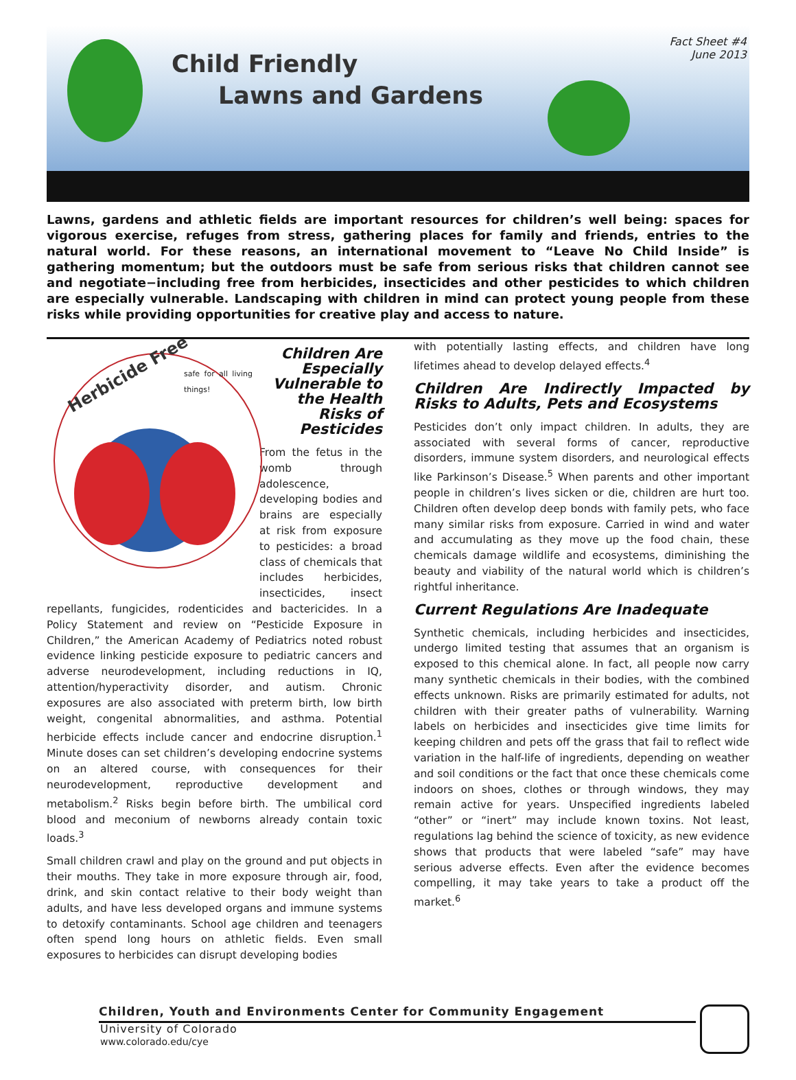Fact Sheet #4
June 2013
Child Friendly
Lawns and Gardens
Lawns, gardens and athletic fields are important resources for children’s well being: spaces for vigorous exercise, refuges from stress, gathering places for family and friends, entries to the natural world. For these reasons, an international movement to “Leave No Child Inside” is gathering momentum; but the outdoors must be safe from serious risks that children cannot see and negotiate−including free from herbicides, insecticides and other pesticides to which children are especially vulnerable. Landscaping with children in mind can protect young people from these risks while providing opportunities for creative play and access to nature.
Herbicide Free safe for all living things!
Children Are Especially Vulnerable to the Health Risks of Pesticides
From the fetus in the womb through adolescence, developing bodies and brains are especially at risk from exposure to pesticides: a broad class of chemicals that includes herbicides, insecticides, insect repellants, fungicides, rodenticides and bactericides. In a Policy Statement and review on “Pesticide Exposure in Children,” the American Academy of Pediatrics noted robust evidence linking pesticide exposure to pediatric cancers and adverse neurodevelopment, including reductions in IQ, attention/hyperactivity disorder, and autism. Chronic exposures are also associated with preterm birth, low birth weight, congenital abnormalities, and asthma. Potential herbicide effects include cancer and endocrine disruption.<sup>1</sup> Minute doses can set children’s developing endocrine systems on an altered course, with consequences for their neurodevelopment, reproductive development and metabolism.<sup>2</sup> Risks begin before birth. The umbilical cord blood and meconium of newborns already contain toxic loads.<sup>3</sup>
Small children crawl and play on the ground and put objects in their mouths. They take in more exposure through air, food, drink, and skin contact relative to their body weight than adults, and have less developed organs and immune systems to detoxify contaminants. School age children and teenagers often spend long hours on athletic fields. Even small exposures to herbicides can disrupt developing bodies
with potentially lasting effects, and children have long lifetimes ahead to develop delayed effects.<sup>4</sup>
Children Are Indirectly Impacted by Risks to Adults, Pets and Ecosystems
Pesticides don’t only impact children. In adults, they are associated with several forms of cancer, reproductive disorders, immune system disorders, and neurological effects like Parkinson’s Disease.<sup>5</sup> When parents and other important people in children’s lives sicken or die, children are hurt too. Children often develop deep bonds with family pets, who face many similar risks from exposure. Carried in wind and water and accumulating as they move up the food chain, these chemicals damage wildlife and ecosystems, diminishing the beauty and viability of the natural world which is children’s rightful inheritance.
Current Regulations Are Inadequate
Synthetic chemicals, including herbicides and insecticides, undergo limited testing that assumes that an organism is exposed to this chemical alone. In fact, all people now carry many synthetic chemicals in their bodies, with the combined effects unknown. Risks are primarily estimated for adults, not children with their greater paths of vulnerability. Warning labels on herbicides and insecticides give time limits for keeping children and pets off the grass that fail to reflect wide variation in the half-life of ingredients, depending on weather and soil conditions or the fact that once these chemicals come indoors on shoes, clothes or through windows, they may remain active for years. Unspecified ingredients labeled “other” or “inert” may include known toxins. Not least, regulations lag behind the science of toxicity, as new evidence shows that products that were labeled “safe” may have serious adverse effects. Even after the evidence becomes compelling, it may take years to take a product off the market.<sup>6</sup>
Children, Youth and Environments Center for Community Engagement
University of Colorado
www.colorado.edu/cye